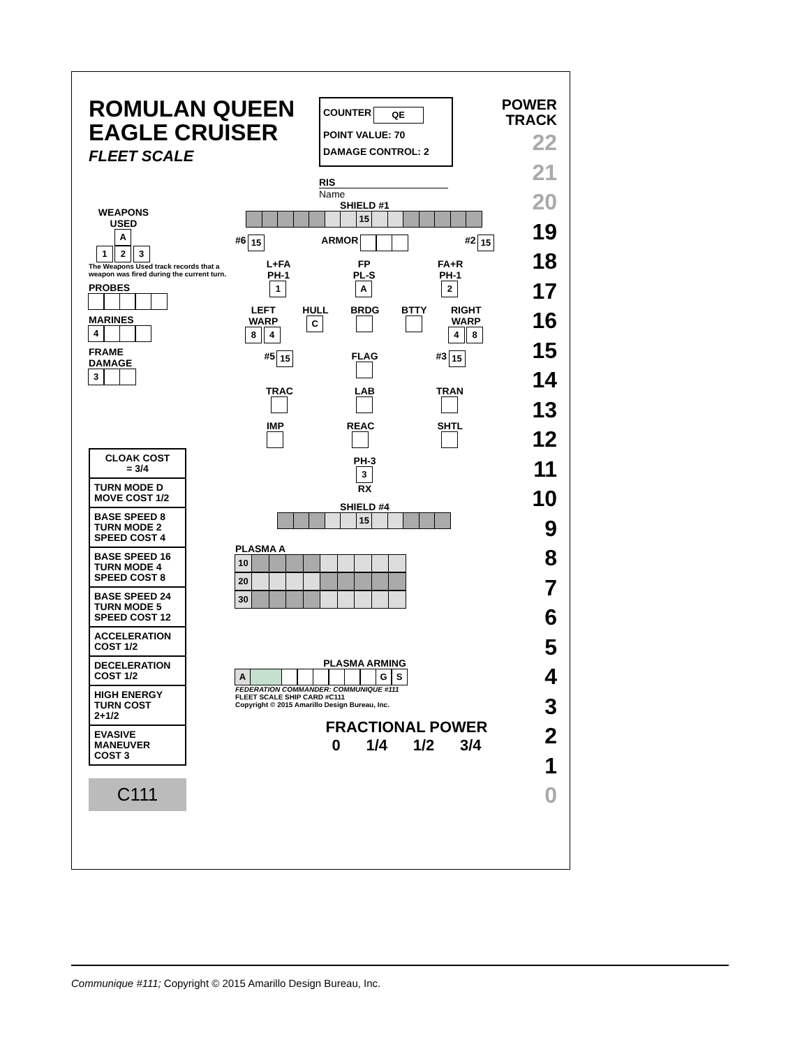ROMULAN QUEEN
EAGLE CRUISER
FLEET SCALE
COUNTER QE
POINT VALUE: 70
DAMAGE CONTROL: 2
RIS
Name
POWER
TRACK
22
21
20
19
18
17
16
15
14
13
12
11
10
9
8
7
6
5
4
3
2
1
0
WEAPONS
USED
A
1 2 3
The Weapons Used track records that a weapon was fired during the current turn.
PROBES
MARINES
4
FRAME
DAMAGE
3
| CLOAK COST = 3/4 |
| TURN MODE D MOVE COST 1/2 |
| BASE SPEED 8 TURN MODE 2 SPEED COST 4 |
| BASE SPEED 16 TURN MODE 4 SPEED COST 8 |
| BASE SPEED 24 TURN MODE 5 SPEED COST 12 |
| ACCELERATION COST 1/2 |
| DECELERATION COST 1/2 |
| HIGH ENERGY TURN COST 2+1/2 |
| EVASIVE MANEUVER COST 3 |
C111
SHIELD #1
15
#6 15 ARMOR #2 15
L+FA
PH-1
1 FP
PL-S
A FA+R
PH-1
2
LEFT
WARP
8 4 HULL
C BRDG
BTTY
RIGHT
WARP
4 8
#5 15 FLAG
#3 15
TRAC
LAB
TRAN
IMP
REAC
SHTL
PH-3
3
RX
SHIELD #4
15
PLASMA A
| 10 | | | | | | | | | |
| 20 | | | | | | | | | |
| 30 | | | | | | | | | |
PLASMA ARMING
A GS
FEDERATION COMMANDER: COMMUNIQUE #111
FLEET SCALE SHIP CARD #C111
Copyright © 2015 Amarillo Design Bureau, Inc.
FRACTIONAL POWER
0 1/4 1/2 3/4
Communique #111; Copyright © 2015 Amarillo Design Bureau, Inc.